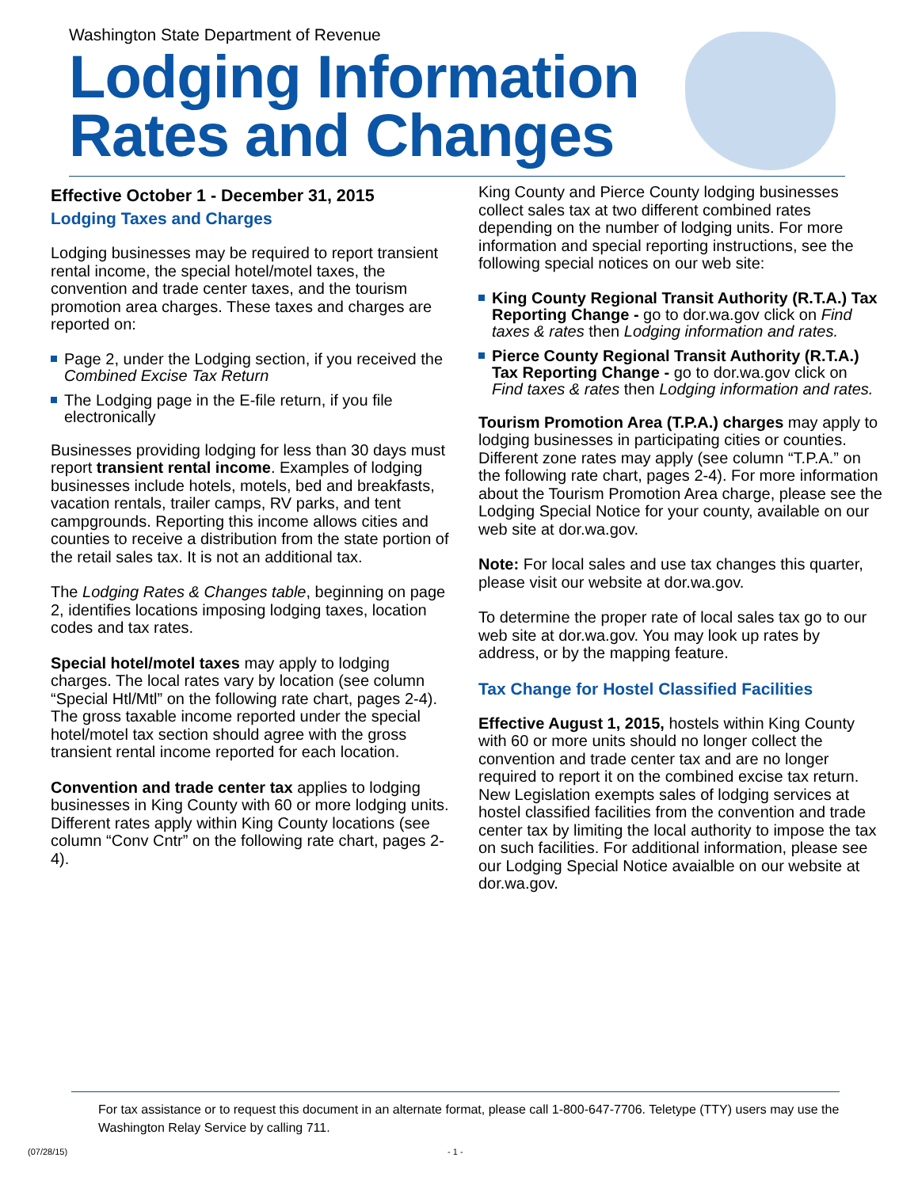Washington State Department of Revenue
Lodging Information
Rates and Changes
Effective October 1 - December 31, 2015
Lodging Taxes and Charges
Lodging businesses may be required to report transient rental income, the special hotel/motel taxes, the convention and trade center taxes, and the tourism promotion area charges. These taxes and charges are reported on:
Page 2, under the Lodging section, if you received the Combined Excise Tax Return
The Lodging page in the E-file return, if you file electronically
Businesses providing lodging for less than 30 days must report transient rental income. Examples of lodging businesses include hotels, motels, bed and breakfasts, vacation rentals, trailer camps, RV parks, and tent campgrounds. Reporting this income allows cities and counties to receive a distribution from the state portion of the retail sales tax. It is not an additional tax.
The Lodging Rates & Changes table, beginning on page 2, identifies locations imposing lodging taxes, location codes and tax rates.
Special hotel/motel taxes may apply to lodging charges. The local rates vary by location (see column “Special Htl/Mtl” on the following rate chart, pages 2-4). The gross taxable income reported under the special hotel/motel tax section should agree with the gross transient rental income reported for each location.
Convention and trade center tax applies to lodging businesses in King County with 60 or more lodging units. Different rates apply within King County locations (see column “Conv Cntr” on the following rate chart, pages 2-4).
King County and Pierce County lodging businesses collect sales tax at two different combined rates depending on the number of lodging units. For more information and special reporting instructions, see the following special notices on our web site:
King County Regional Transit Authority (R.T.A.) Tax Reporting Change - go to dor.wa.gov click on Find taxes & rates then Lodging information and rates.
Pierce County Regional Transit Authority (R.T.A.) Tax Reporting Change - go to dor.wa.gov click on Find taxes & rates then Lodging information and rates.
Tourism Promotion Area (T.P.A.) charges may apply to lodging businesses in participating cities or counties. Different zone rates may apply (see column “T.P.A.” on the following rate chart, pages 2-4). For more information about the Tourism Promotion Area charge, please see the Lodging Special Notice for your county, available on our web site at dor.wa.gov.
Note: For local sales and use tax changes this quarter, please visit our website at dor.wa.gov.
To determine the proper rate of local sales tax go to our web site at dor.wa.gov. You may look up rates by address, or by the mapping feature.
Tax Change for Hostel Classified Facilities
Effective August 1, 2015, hostels within King County with 60 or more units should no longer collect the convention and trade center tax and are no longer required to report it on the combined excise tax return. New Legislation exempts sales of lodging services at hostel classified facilities from the convention and trade center tax by limiting the local authority to impose the tax on such facilities. For additional information, please see our Lodging Special Notice avaialble on our website at dor.wa.gov.
For tax assistance or to request this document in an alternate format, please call 1-800-647-7706. Teletype (TTY) users may use the Washington Relay Service by calling 711.
(07/28/15) - 1 -